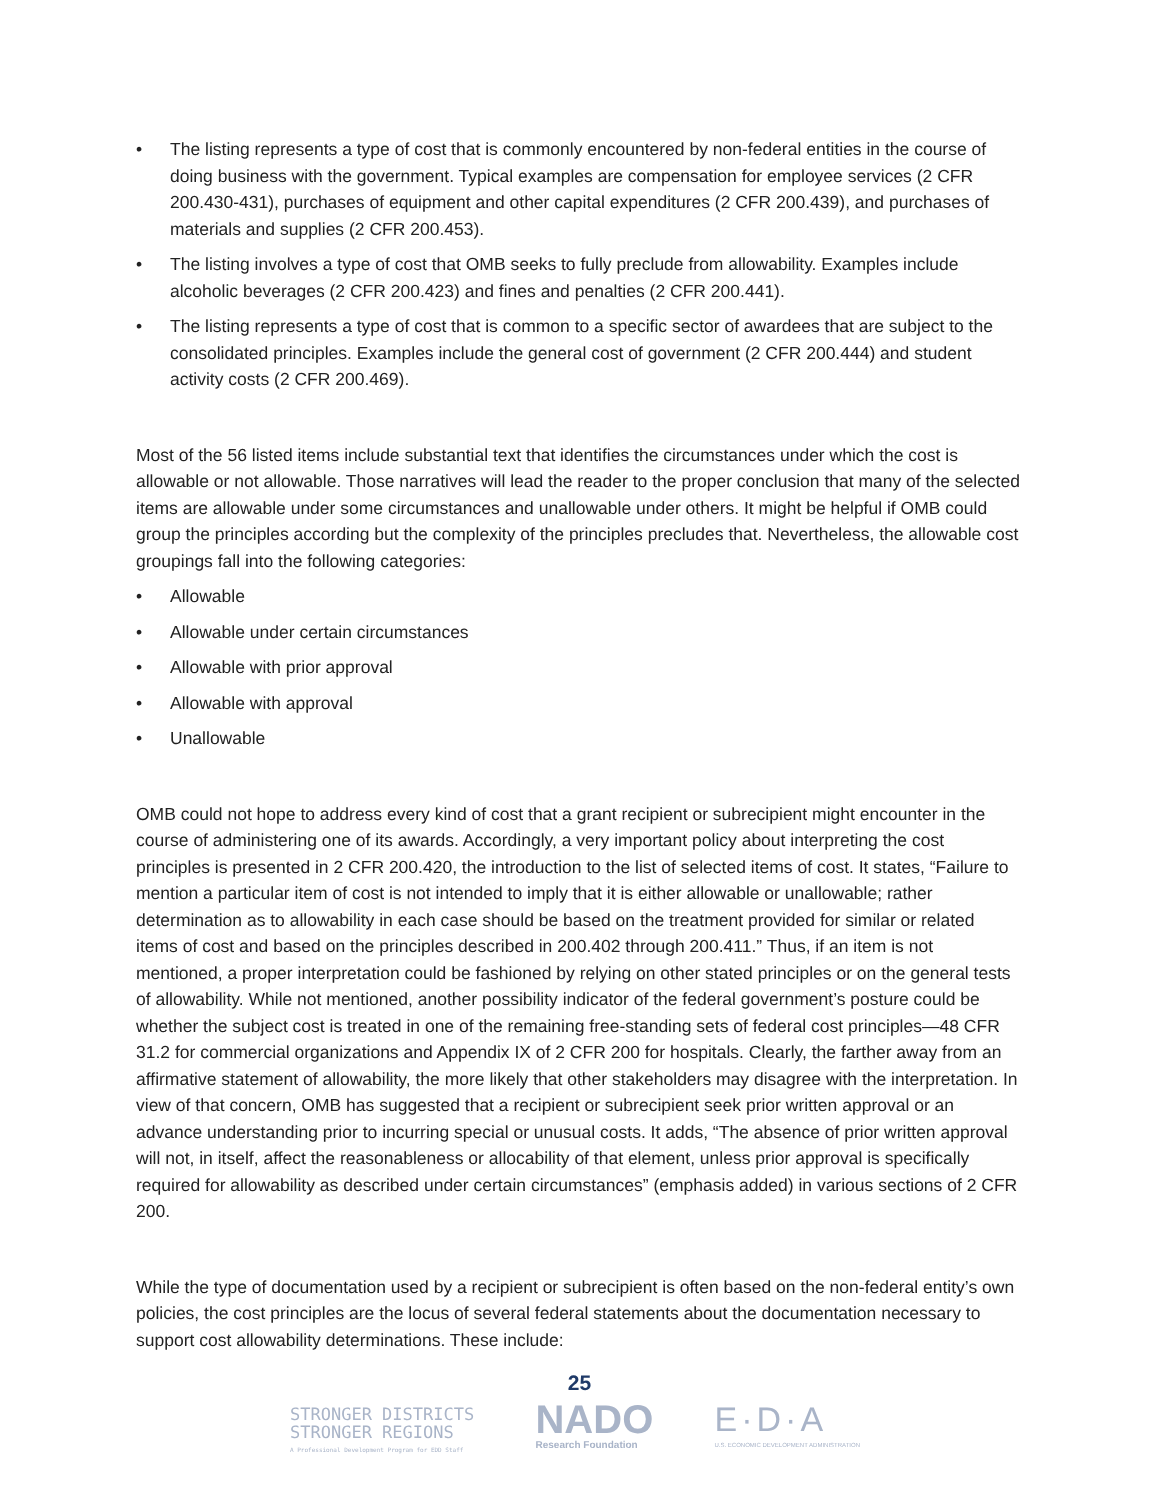• The listing represents a type of cost that is commonly encountered by non-federal entities in the course of doing business with the government. Typical examples are compensation for employee services (2 CFR 200.430-431), purchases of equipment and other capital expenditures (2 CFR 200.439), and purchases of materials and supplies (2 CFR 200.453).
• The listing involves a type of cost that OMB seeks to fully preclude from allowability. Examples include alcoholic beverages (2 CFR 200.423) and fines and penalties (2 CFR 200.441).
• The listing represents a type of cost that is common to a specific sector of awardees that are subject to the consolidated principles. Examples include the general cost of government (2 CFR 200.444) and student activity costs (2 CFR 200.469).
Most of the 56 listed items include substantial text that identifies the circumstances under which the cost is allowable or not allowable. Those narratives will lead the reader to the proper conclusion that many of the selected items are allowable under some circumstances and unallowable under others. It might be helpful if OMB could group the principles according but the complexity of the principles precludes that. Nevertheless, the allowable cost groupings fall into the following categories:
• Allowable
• Allowable under certain circumstances
• Allowable with prior approval
• Allowable with approval
• Unallowable
OMB could not hope to address every kind of cost that a grant recipient or subrecipient might encounter in the course of administering one of its awards. Accordingly, a very important policy about interpreting the cost principles is presented in 2 CFR 200.420, the introduction to the list of selected items of cost. It states, “Failure to mention a particular item of cost is not intended to imply that it is either allowable or unallowable; rather determination as to allowability in each case should be based on the treatment provided for similar or related items of cost and based on the principles described in 200.402 through 200.411.” Thus, if an item is not mentioned, a proper interpretation could be fashioned by relying on other stated principles or on the general tests of allowability. While not mentioned, another possibility indicator of the federal government’s posture could be whether the subject cost is treated in one of the remaining free-standing sets of federal cost principles—48 CFR 31.2 for commercial organizations and Appendix IX of 2 CFR 200 for hospitals. Clearly, the farther away from an affirmative statement of allowability, the more likely that other stakeholders may disagree with the interpretation. In view of that concern, OMB has suggested that a recipient or subrecipient seek prior written approval or an advance understanding prior to incurring special or unusual costs. It adds, “The absence of prior written approval will not, in itself, affect the reasonableness or allocability of that element, unless prior approval is specifically required for allowability as described under certain circumstances” (emphasis added) in various sections of 2 CFR 200.
While the type of documentation used by a recipient or subrecipient is often based on the non-federal entity’s own policies, the cost principles are the locus of several federal statements about the documentation necessary to support cost allowability determinations. These include:
25
STRONGER DISTRICTS
STRONGER REGIONS
A Professional Development Program for EDD Staff
NADO
Research Foundation
E·D·A
U.S. ECONOMIC DEVELOPMENT ADMINISTRATION